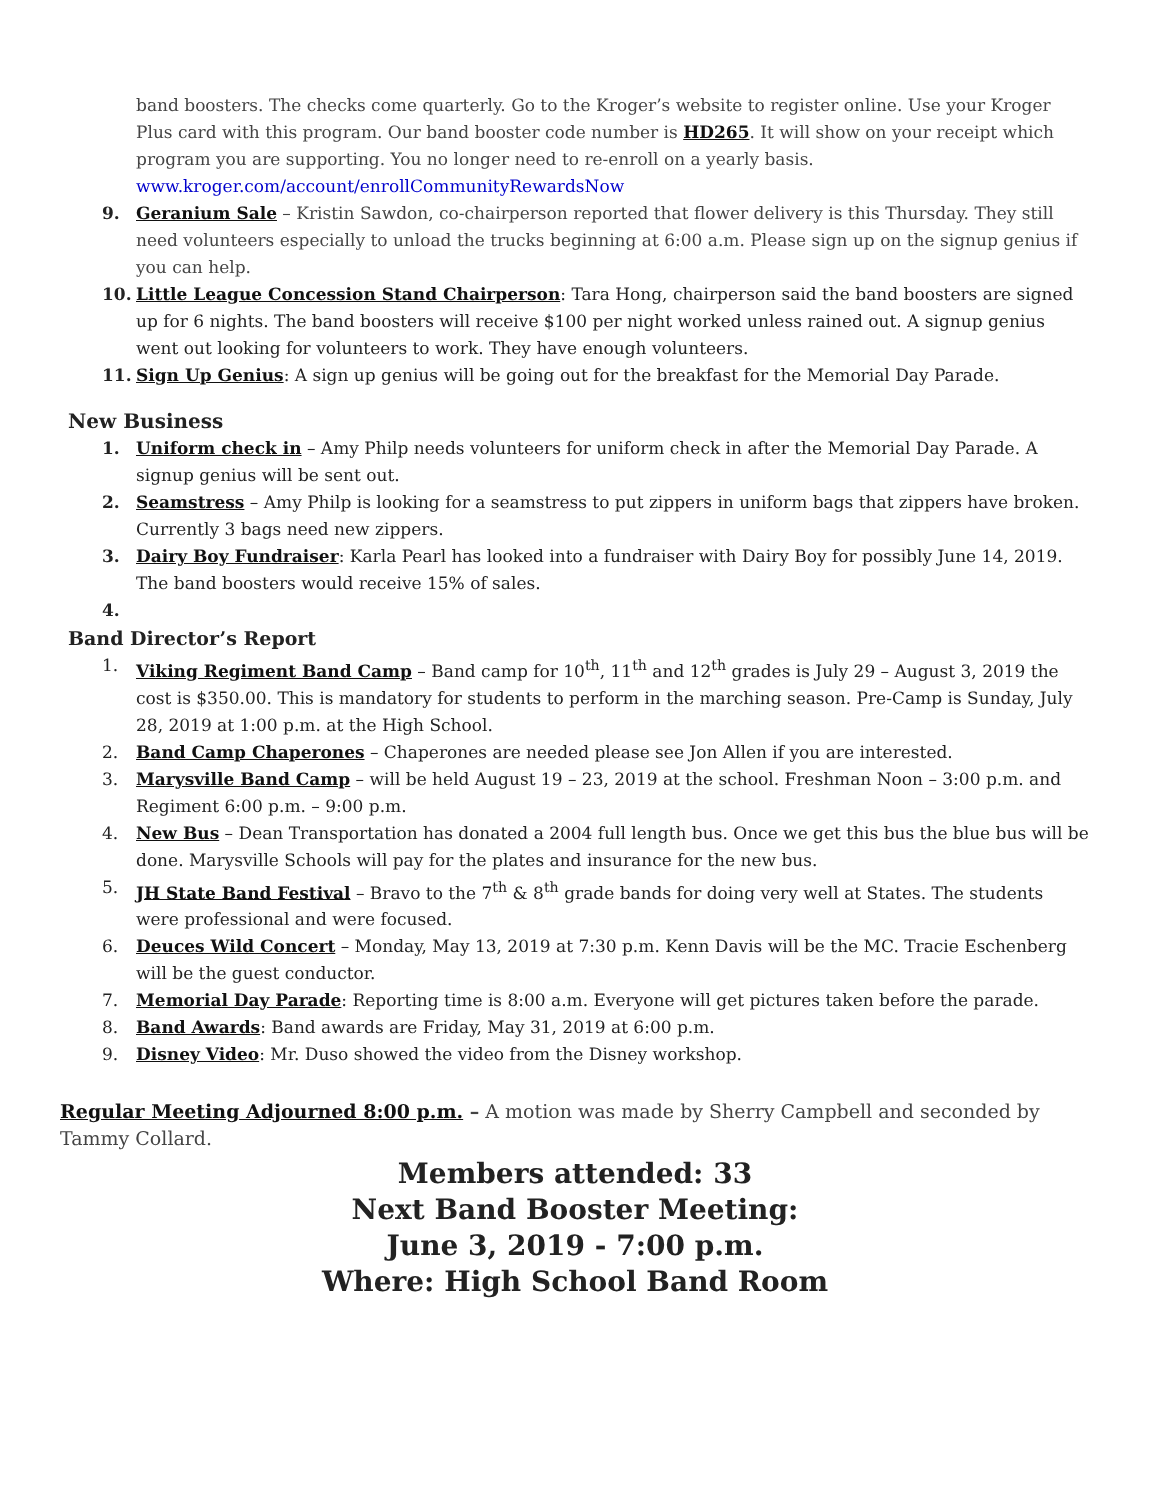band boosters. The checks come quarterly. Go to the Kroger’s website to register online. Use your Kroger Plus card with this program. Our band booster code number is HD265. It will show on your receipt which program you are supporting. You no longer need to re-enroll on a yearly basis. www.kroger.com/account/enrollCommunityRewardsNow
9. Geranium Sale – Kristin Sawdon, co-chairperson reported that flower delivery is this Thursday. They still need volunteers especially to unload the trucks beginning at 6:00 a.m. Please sign up on the signup genius if you can help.
10. Little League Concession Stand Chairperson: Tara Hong, chairperson said the band boosters are signed up for 6 nights. The band boosters will receive $100 per night worked unless rained out. A signup genius went out looking for volunteers to work. They have enough volunteers.
11. Sign Up Genius: A sign up genius will be going out for the breakfast for the Memorial Day Parade.
New Business
1. Uniform check in – Amy Philp needs volunteers for uniform check in after the Memorial Day Parade. A signup genius will be sent out.
2. Seamstress – Amy Philp is looking for a seamstress to put zippers in uniform bags that zippers have broken. Currently 3 bags need new zippers.
3. Dairy Boy Fundraiser: Karla Pearl has looked into a fundraiser with Dairy Boy for possibly June 14, 2019. The band boosters would receive 15% of sales.
4.
Band Director’s Report
1. Viking Regiment Band Camp – Band camp for 10<sup>th</sup>, 11<sup>th</sup> and 12<sup>th</sup> grades is July 29 – August 3, 2019 the cost is $350.00. This is mandatory for students to perform in the marching season. Pre-Camp is Sunday, July 28, 2019 at 1:00 p.m. at the High School.
2. Band Camp Chaperones – Chaperones are needed please see Jon Allen if you are interested.
3. Marysville Band Camp – will be held August 19 – 23, 2019 at the school. Freshman Noon – 3:00 p.m. and Regiment 6:00 p.m. – 9:00 p.m.
4. New Bus – Dean Transportation has donated a 2004 full length bus. Once we get this bus the blue bus will be done. Marysville Schools will pay for the plates and insurance for the new bus.
5. JH State Band Festival – Bravo to the 7<sup>th</sup> & 8<sup>th</sup> grade bands for doing very well at States. The students were professional and were focused.
6. Deuces Wild Concert – Monday, May 13, 2019 at 7:30 p.m. Kenn Davis will be the MC. Tracie Eschenberg will be the guest conductor.
7. Memorial Day Parade: Reporting time is 8:00 a.m. Everyone will get pictures taken before the parade.
8. Band Awards: Band awards are Friday, May 31, 2019 at 6:00 p.m.
9. Disney Video: Mr. Duso showed the video from the Disney workshop.
Regular Meeting Adjourned 8:00 p.m. – A motion was made by Sherry Campbell and seconded by Tammy Collard.
Members attended: 33
Next Band Booster Meeting:
June 3, 2019 - 7:00 p.m.
Where: High School Band Room